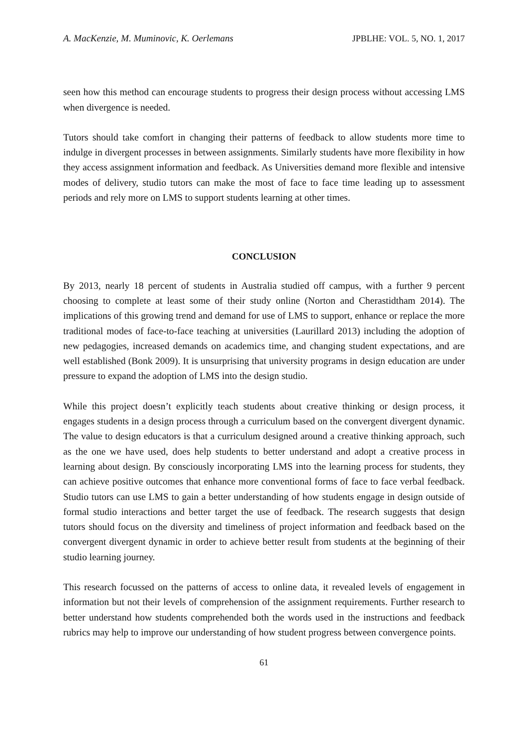A. MacKenzie, M. Muminovic, K. Oerlemans JPBLHE: VOL. 5, NO. 1, 2017
seen how this method can encourage students to progress their design process without accessing LMS when divergence is needed.
Tutors should take comfort in changing their patterns of feedback to allow students more time to indulge in divergent processes in between assignments. Similarly students have more flexibility in how they access assignment information and feedback. As Universities demand more flexible and intensive modes of delivery, studio tutors can make the most of face to face time leading up to assessment periods and rely more on LMS to support students learning at other times.
CONCLUSION
By 2013, nearly 18 percent of students in Australia studied off campus, with a further 9 percent choosing to complete at least some of their study online (Norton and Cherastidtham 2014). The implications of this growing trend and demand for use of LMS to support, enhance or replace the more traditional modes of face-to-face teaching at universities (Laurillard 2013) including the adoption of new pedagogies, increased demands on academics time, and changing student expectations, and are well established (Bonk 2009). It is unsurprising that university programs in design education are under pressure to expand the adoption of LMS into the design studio.
While this project doesn’t explicitly teach students about creative thinking or design process, it engages students in a design process through a curriculum based on the convergent divergent dynamic. The value to design educators is that a curriculum designed around a creative thinking approach, such as the one we have used, does help students to better understand and adopt a creative process in learning about design. By consciously incorporating LMS into the learning process for students, they can achieve positive outcomes that enhance more conventional forms of face to face verbal feedback. Studio tutors can use LMS to gain a better understanding of how students engage in design outside of formal studio interactions and better target the use of feedback. The research suggests that design tutors should focus on the diversity and timeliness of project information and feedback based on the convergent divergent dynamic in order to achieve better result from students at the beginning of their studio learning journey.
This research focussed on the patterns of access to online data, it revealed levels of engagement in information but not their levels of comprehension of the assignment requirements. Further research to better understand how students comprehended both the words used in the instructions and feedback rubrics may help to improve our understanding of how student progress between convergence points.
61